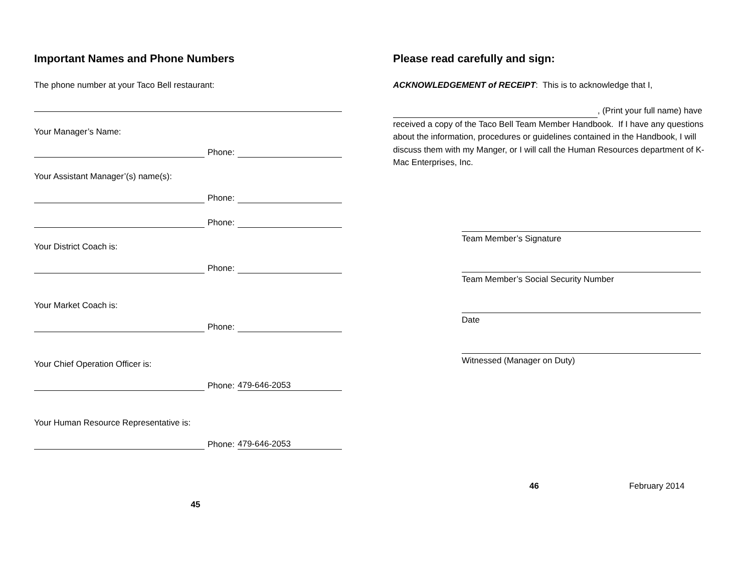Important Names and Phone Numbers
The phone number at your Taco Bell restaurant:
Your Manager’s Name:
Phone:
Your Assistant Manager’(s) name(s):
Phone:
Phone:
Your District Coach is:
Phone:
Your Market Coach is:
Phone:
Your Chief Operation Officer is:
Phone:
479-646-2053
Your Human Resource Representative is:
Phone:
479-646-2053
45
Please read carefully and sign:
ACKNOWLEDGEMENT of RECEIPT: This is to acknowledge that I,
, (Print your full name) have received a copy of the Taco Bell Team Member Handbook. If I have any questions about the information, procedures or guidelines contained in the Handbook, I will discuss them with my Manger, or I will call the Human Resources department of K-Mac Enterprises, Inc.
Team Member’s Signature
Team Member’s Social Security Number
Date
Witnessed (Manager on Duty)
46 February 2014